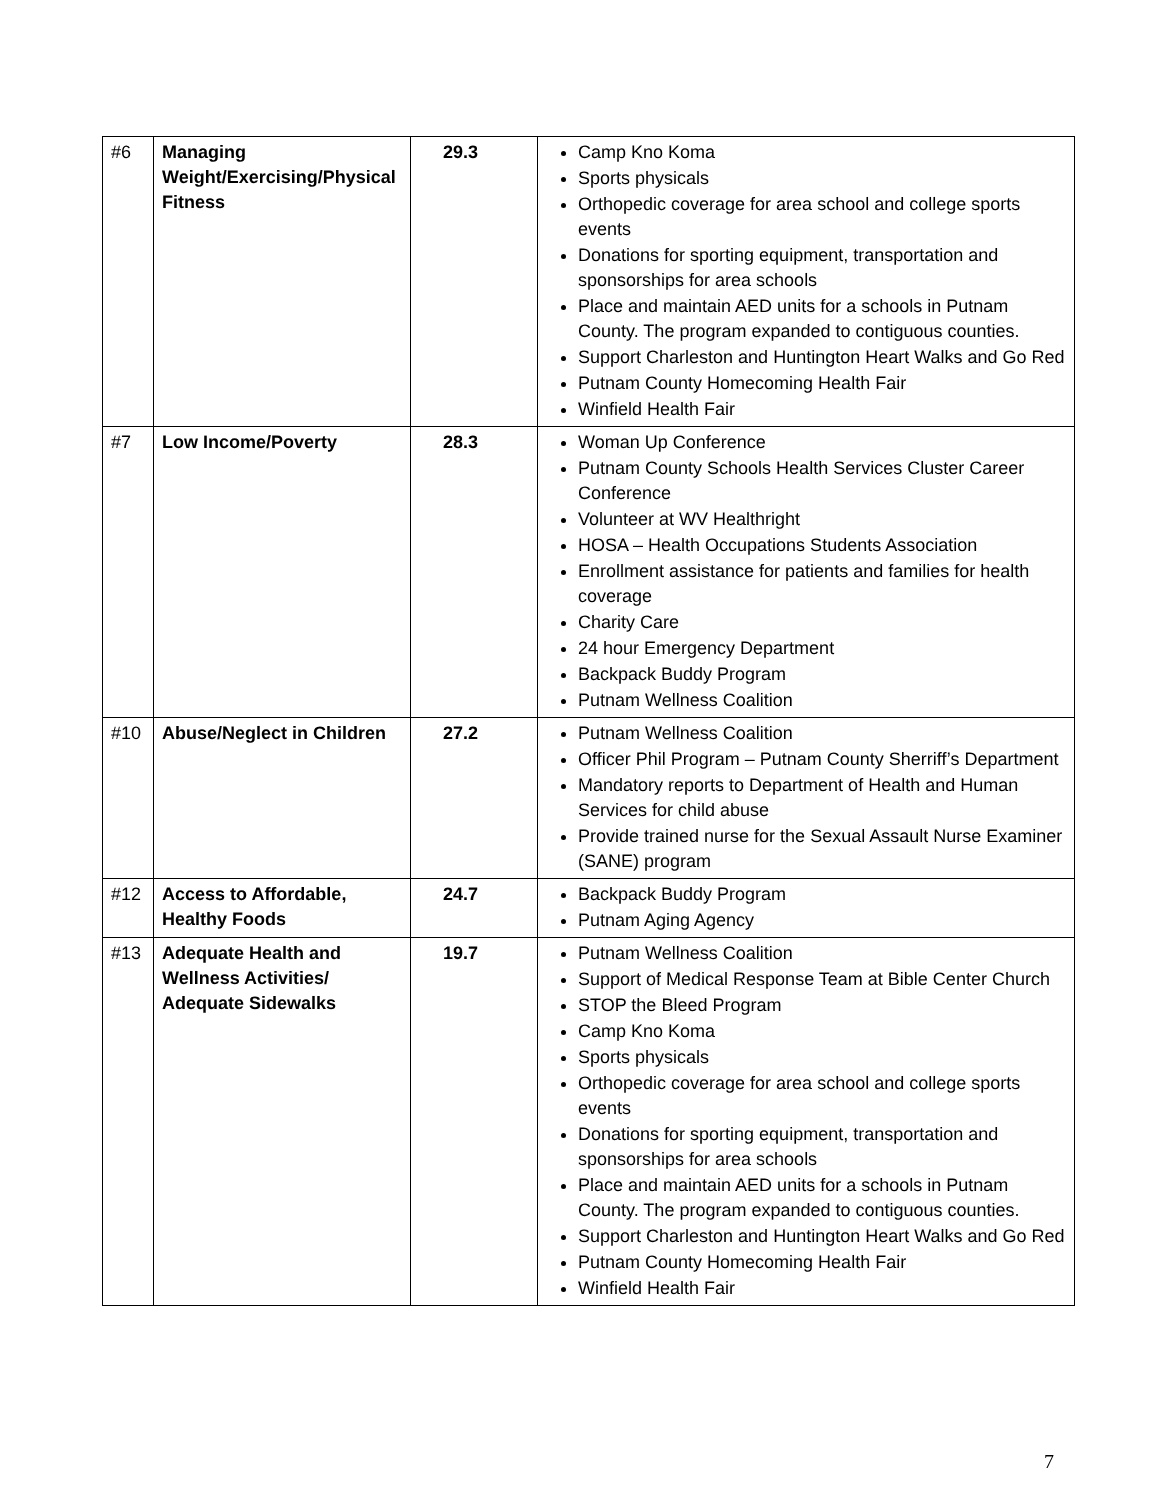| #6 | Managing Weight/Exercising/Physical Fitness | 29.3 | Camp Kno Koma Sports physicals Orthopedic coverage for area school and college sports events Donations for sporting equipment, transportation and sponsorships for area schools Place and maintain AED units for a schools in Putnam County. The program expanded to contiguous counties. Support Charleston and Huntington Heart Walks and Go Red Putnam County Homecoming Health Fair Winfield Health Fair |
| #7 | Low Income/Poverty | 28.3 | Woman Up Conference Putnam County Schools Health Services Cluster Career Conference Volunteer at WV Healthright HOSA – Health Occupations Students Association Enrollment assistance for patients and families for health coverage Charity Care 24 hour Emergency Department Backpack Buddy Program Putnam Wellness Coalition |
| #10 | Abuse/Neglect in Children | 27.2 | Putnam Wellness Coalition Officer Phil Program – Putnam County Sherriff’s Department Mandatory reports to Department of Health and Human Services for child abuse Provide trained nurse for the Sexual Assault Nurse Examiner (SANE) program |
| #12 | Access to Affordable, Healthy Foods | 24.7 | Backpack Buddy Program Putnam Aging Agency |
| #13 | Adequate Health and Wellness Activities/ Adequate Sidewalks | 19.7 | Putnam Wellness Coalition Support of Medical Response Team at Bible Center Church STOP the Bleed Program Camp Kno Koma Sports physicals Orthopedic coverage for area school and college sports events Donations for sporting equipment, transportation and sponsorships for area schools Place and maintain AED units for a schools in Putnam County. The program expanded to contiguous counties. Support Charleston and Huntington Heart Walks and Go Red Putnam County Homecoming Health Fair Winfield Health Fair |
7